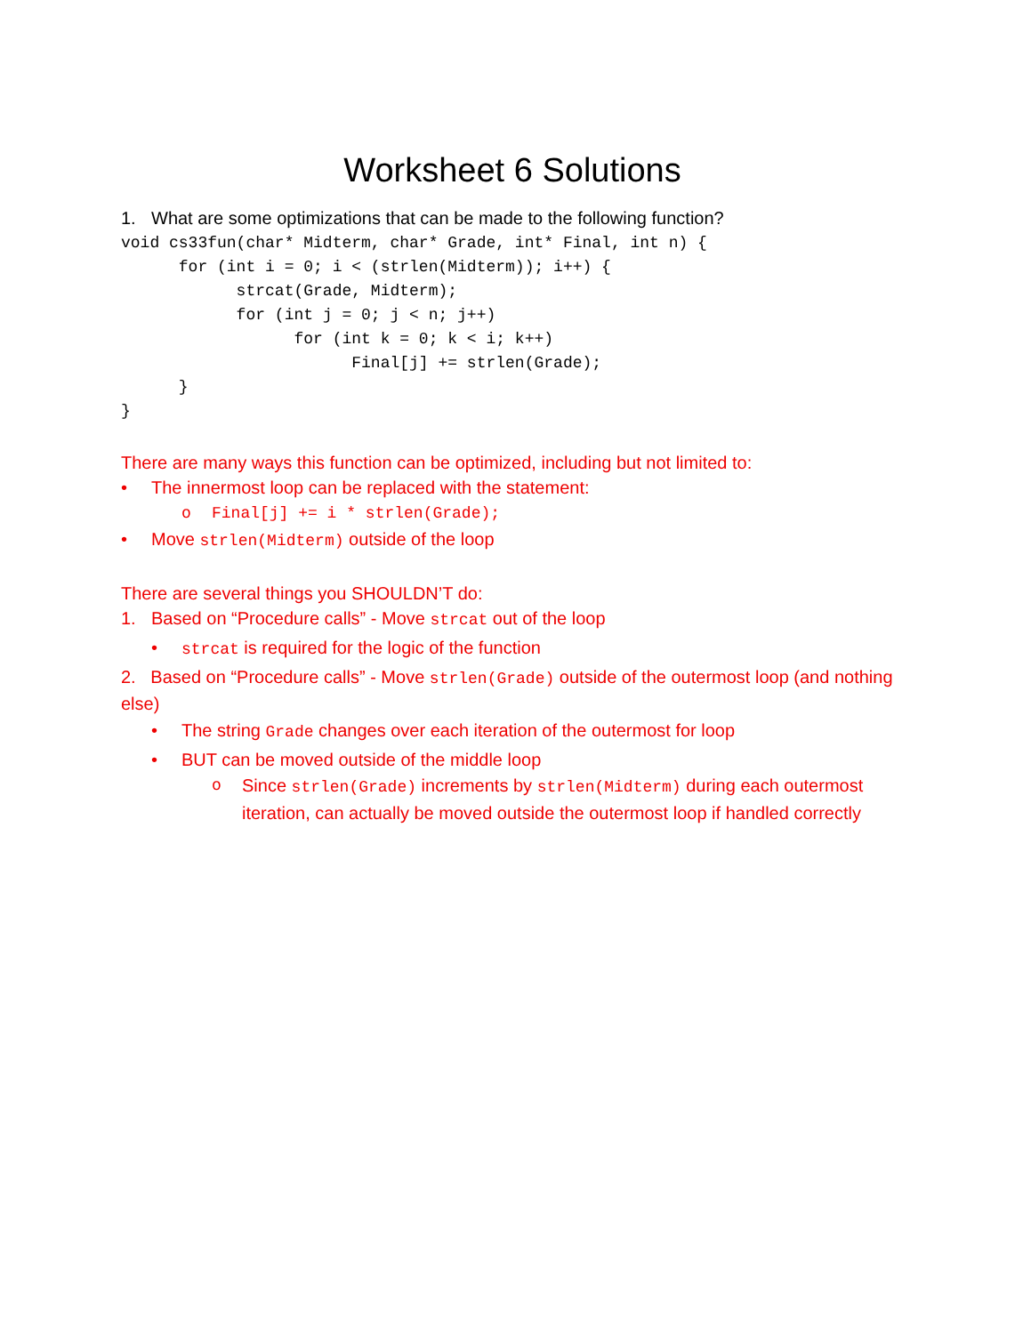Worksheet 6 Solutions
1. What are some optimizations that can be made to the following function?
void cs33fun(char* Midterm, char* Grade, int* Final, int n) {
      for (int i = 0; i < (strlen(Midterm)); i++) {
            strcat(Grade, Midterm);
            for (int j = 0; j < n; j++)
                  for (int k = 0; k < i; k++)
                        Final[j] += strlen(Grade);
      }
}
There are many ways this function can be optimized, including but not limited to:
• The innermost loop can be replaced with the statement:
o Final[j] += i * strlen(Grade);
• Move strlen(Midterm) outside of the loop
There are several things you SHOULDN’T do:
1. Based on “Procedure calls” - Move strcat out of the loop
• strcat is required for the logic of the function
2. Based on “Procedure calls” - Move strlen(Grade) outside of the outermost loop (and nothing else)
• The string Grade changes over each iteration of the outermost for loop
• BUT can be moved outside of the middle loop
o Since strlen(Grade) increments by strlen(Midterm) during each outermost iteration, can actually be moved outside the outermost loop if handled correctly